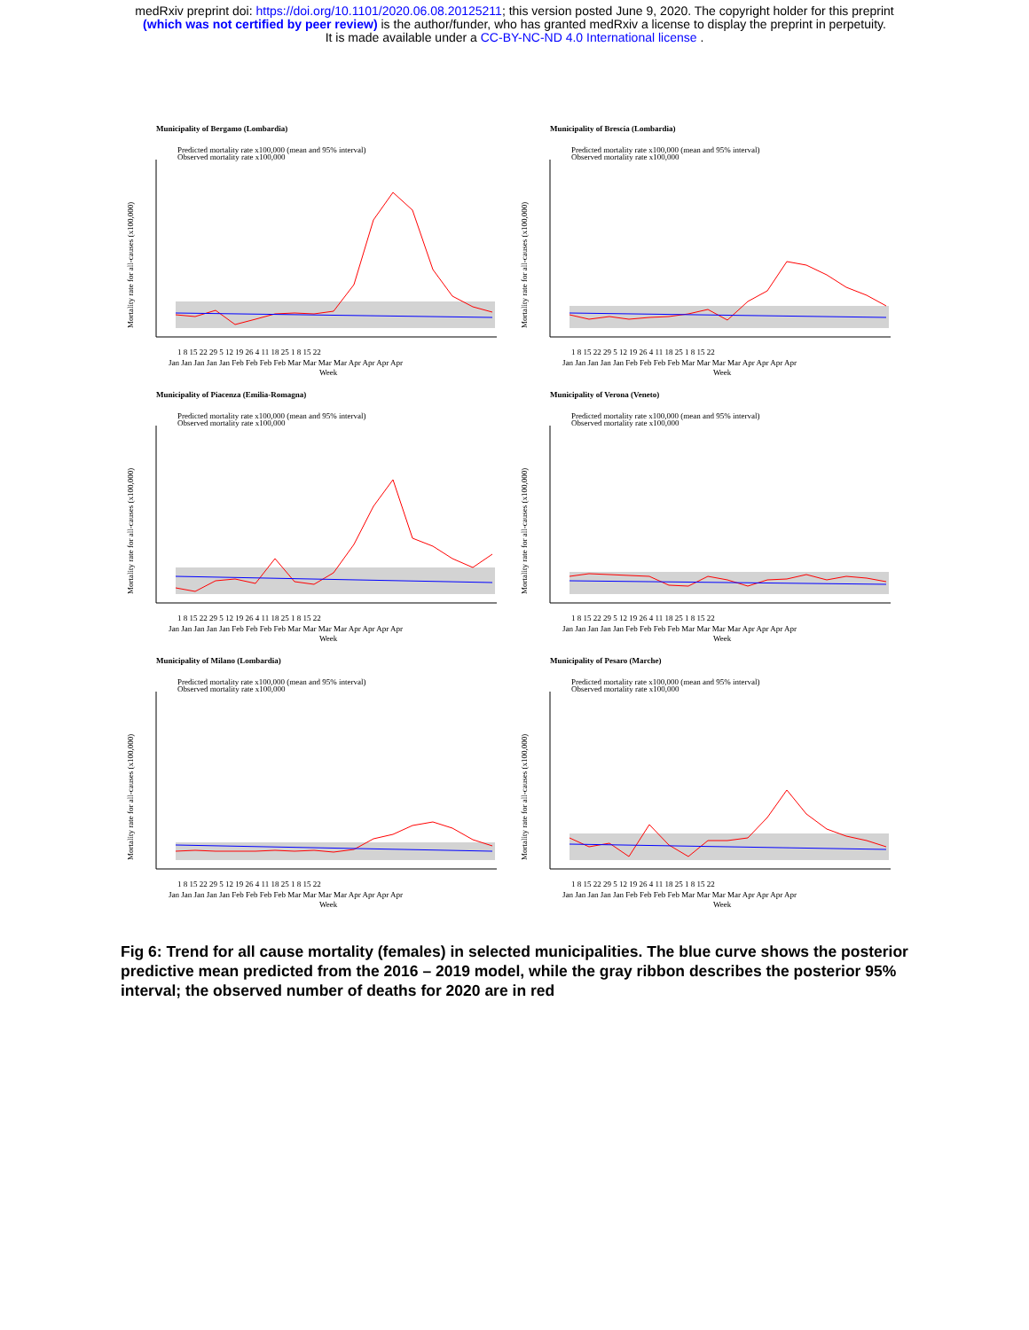medRxiv preprint doi: https://doi.org/10.1101/2020.06.08.20125211; this version posted June 9, 2020. The copyright holder for this preprint
(which was not certified by peer review) is the author/funder, who has granted medRxiv a license to display the preprint in perpetuity.
It is made available under a CC-BY-NC-ND 4.0 International license .
Municipality of Bergamo (Lombardia)
Predicted mortality rate x100,000 (mean and 95% interval)
Observed mortality rate x100,000
1 8 15 22 29 5 12 19 26 4 11 18 25 1 8 15 22
Jan Jan Jan Jan Jan Feb Feb Feb Feb Mar Mar Mar Mar Apr Apr Apr Apr
Week
Mortality rate for all-causes (x100,000)
Municipality of Brescia (Lombardia)
Predicted mortality rate x100,000 (mean and 95% interval)
Observed mortality rate x100,000
1 8 15 22 29 5 12 19 26 4 11 18 25 1 8 15 22
Jan Jan Jan Jan Jan Feb Feb Feb Feb Mar Mar Mar Mar Apr Apr Apr Apr
Week
Mortality rate for all-causes (x100,000)
Municipality of Piacenza (Emilia-Romagna)
Predicted mortality rate x100,000 (mean and 95% interval)
Observed mortality rate x100,000
1 8 15 22 29 5 12 19 26 4 11 18 25 1 8 15 22
Jan Jan Jan Jan Jan Feb Feb Feb Feb Mar Mar Mar Mar Apr Apr Apr Apr
Week
Mortality rate for all-causes (x100,000)
Municipality of Verona (Veneto)
Predicted mortality rate x100,000 (mean and 95% interval)
Observed mortality rate x100,000
1 8 15 22 29 5 12 19 26 4 11 18 25 1 8 15 22
Jan Jan Jan Jan Jan Feb Feb Feb Feb Mar Mar Mar Mar Apr Apr Apr Apr
Week
Mortality rate for all-causes (x100,000)
Municipality of Milano (Lombardia)
Predicted mortality rate x100,000 (mean and 95% interval)
Observed mortality rate x100,000
1 8 15 22 29 5 12 19 26 4 11 18 25 1 8 15 22
Jan Jan Jan Jan Jan Feb Feb Feb Feb Mar Mar Mar Mar Apr Apr Apr Apr
Week
Mortality rate for all-causes (x100,000)
Municipality of Pesaro (Marche)
Predicted mortality rate x100,000 (mean and 95% interval)
Observed mortality rate x100,000
1 8 15 22 29 5 12 19 26 4 11 18 25 1 8 15 22
Jan Jan Jan Jan Jan Feb Feb Feb Feb Mar Mar Mar Mar Apr Apr Apr Apr
Week
Mortality rate for all-causes (x100,000)
Fig 6: Trend for all cause mortality (females) in selected municipalities. The blue curve shows the posterior predictive mean predicted from the 2016 – 2019 model, while the gray ribbon describes the posterior 95% interval; the observed number of deaths for 2020 are in red